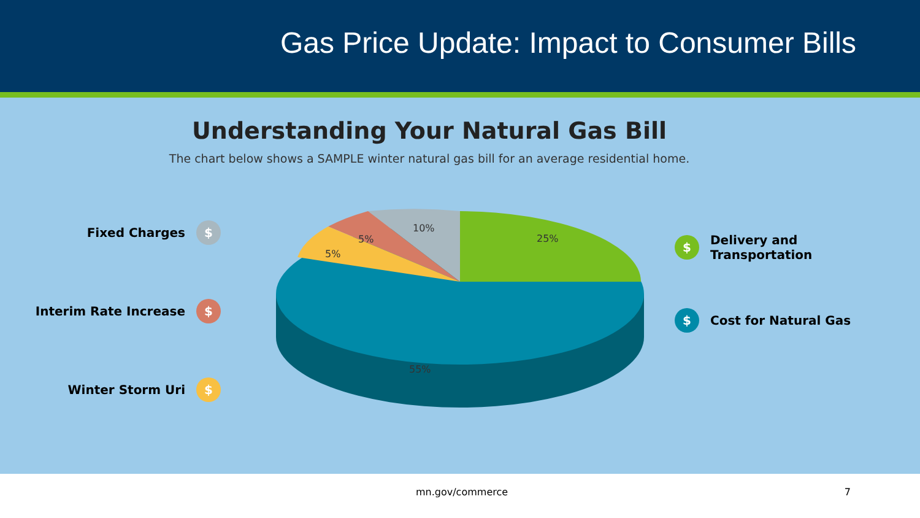Gas Price Update: Impact to Consumer Bills
Understanding Your Natural Gas Bill
The chart below shows a SAMPLE winter natural gas bill for an average residential home.
Fixed Charges $
Interim Rate Increase $
Winter Storm Uri $
25%
10%
5%
5%
55%
$ Delivery and
Transportation
$ Cost for Natural Gas
mn.gov/commerce 7